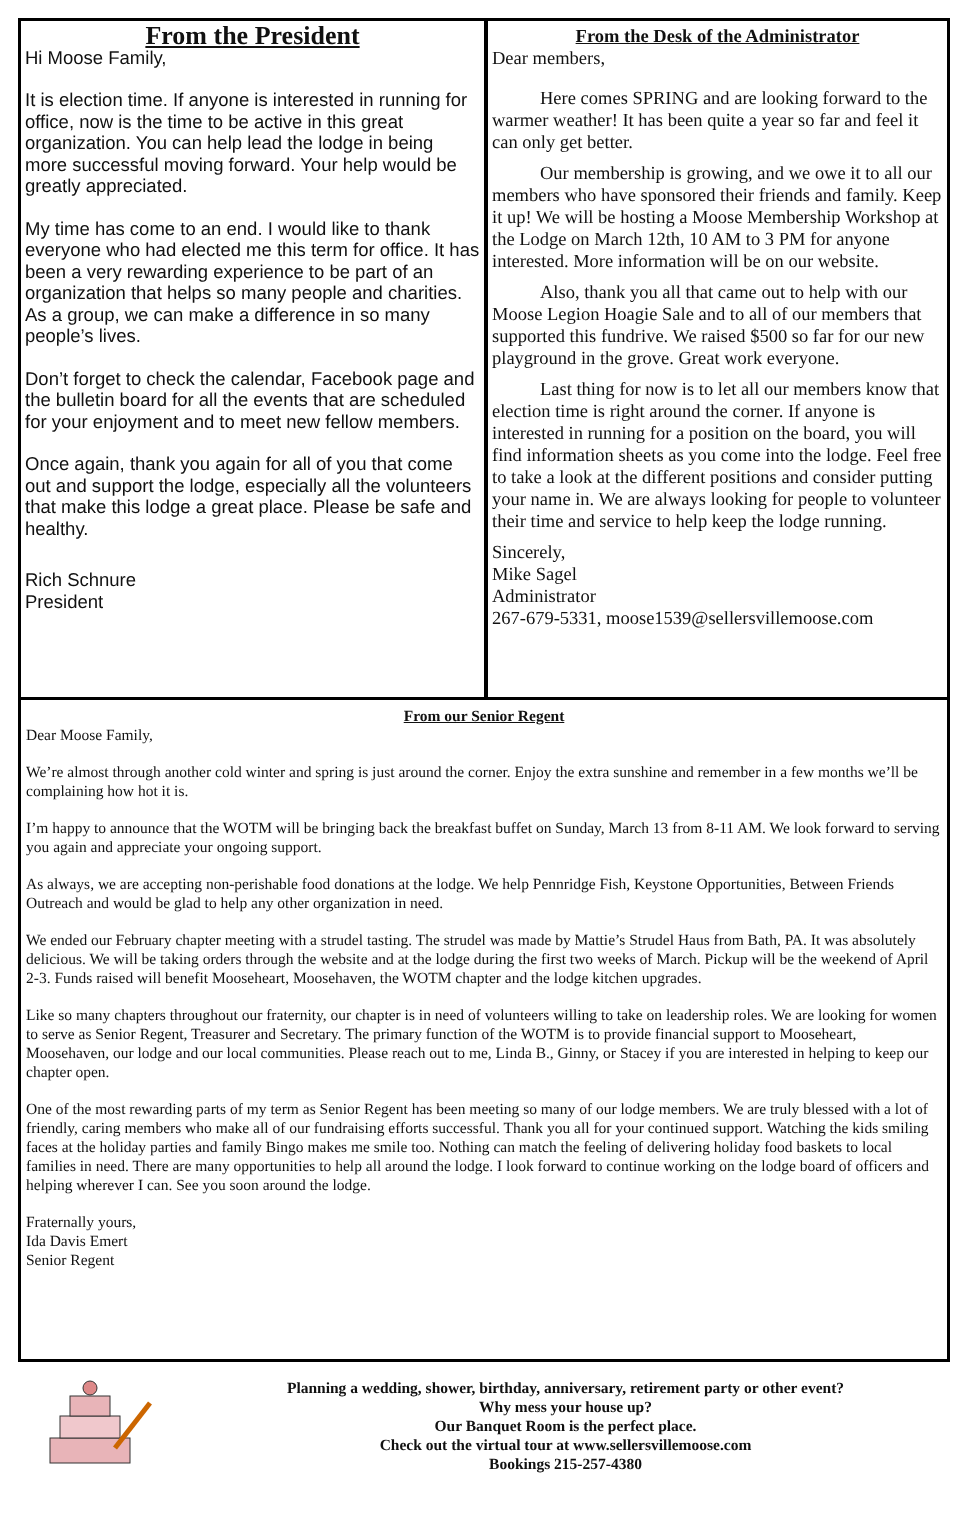From the President
Hi Moose Family,
It is election time. If anyone is interested in running for office, now is the time to be active in this great organization. You can help lead the lodge in being more successful moving forward. Your help would be greatly appreciated.
My time has come to an end. I would like to thank everyone who had elected me this term for office. It has been a very rewarding experience to be part of an organization that helps so many people and charities. As a group, we can make a difference in so many people’s lives.
Don’t forget to check the calendar, Facebook page and the bulletin board for all the events that are scheduled for your enjoyment and to meet new fellow members.
Once again, thank you again for all of you that come out and support the lodge, especially all the volunteers that make this lodge a great place. Please be safe and healthy.
Rich Schnure
President
From the Desk of the Administrator
Dear members,
Here comes SPRING and are looking forward to the warmer weather! It has been quite a year so far and feel it can only get better.
Our membership is growing, and we owe it to all our members who have sponsored their friends and family. Keep it up! We will be hosting a Moose Membership Workshop at the Lodge on March 12th, 10 AM to 3 PM for anyone interested. More information will be on our website.
Also, thank you all that came out to help with our Moose Legion Hoagie Sale and to all of our members that supported this fundrive. We raised $500 so far for our new playground in the grove. Great work everyone.
Last thing for now is to let all our members know that election time is right around the corner. If anyone is interested in running for a position on the board, you will find information sheets as you come into the lodge. Feel free to take a look at the different positions and consider putting your name in. We are always looking for people to volunteer their time and service to help keep the lodge running.
Sincerely,
Mike Sagel
Administrator
267-679-5331, moose1539@sellersvillemoose.com
From our Senior Regent
Dear Moose Family,
We’re almost through another cold winter and spring is just around the corner. Enjoy the extra sunshine and remember in a few months we’ll be complaining how hot it is.
I’m happy to announce that the WOTM will be bringing back the breakfast buffet on Sunday, March 13 from 8-11 AM. We look forward to serving you again and appreciate your ongoing support.
As always, we are accepting non-perishable food donations at the lodge. We help Pennridge Fish, Keystone Opportunities, Between Friends Outreach and would be glad to help any other organization in need.
We ended our February chapter meeting with a strudel tasting. The strudel was made by Mattie’s Strudel Haus from Bath, PA. It was absolutely delicious. We will be taking orders through the website and at the lodge during the first two weeks of March. Pickup will be the weekend of April 2-3. Funds raised will benefit Mooseheart, Moosehaven, the WOTM chapter and the lodge kitchen upgrades.
Like so many chapters throughout our fraternity, our chapter is in need of volunteers willing to take on leadership roles. We are looking for women to serve as Senior Regent, Treasurer and Secretary. The primary function of the WOTM is to provide financial support to Mooseheart, Moosehaven, our lodge and our local communities. Please reach out to me, Linda B., Ginny, or Stacey if you are interested in helping to keep our chapter open.
One of the most rewarding parts of my term as Senior Regent has been meeting so many of our lodge members. We are truly blessed with a lot of friendly, caring members who make all of our fundraising efforts successful. Thank you all for your continued support. Watching the kids smiling faces at the holiday parties and family Bingo makes me smile too. Nothing can match the feeling of delivering holiday food baskets to local families in need. There are many opportunities to help all around the lodge. I look forward to continue working on the lodge board of officers and helping wherever I can. See you soon around the lodge.
Fraternally yours,
Ida Davis Emert
Senior Regent
Planning a wedding, shower, birthday, anniversary, retirement party or other event?
Why mess your house up?
Our Banquet Room is the perfect place.
Check out the virtual tour at www.sellersvillemoose.com
Bookings 215-257-4380